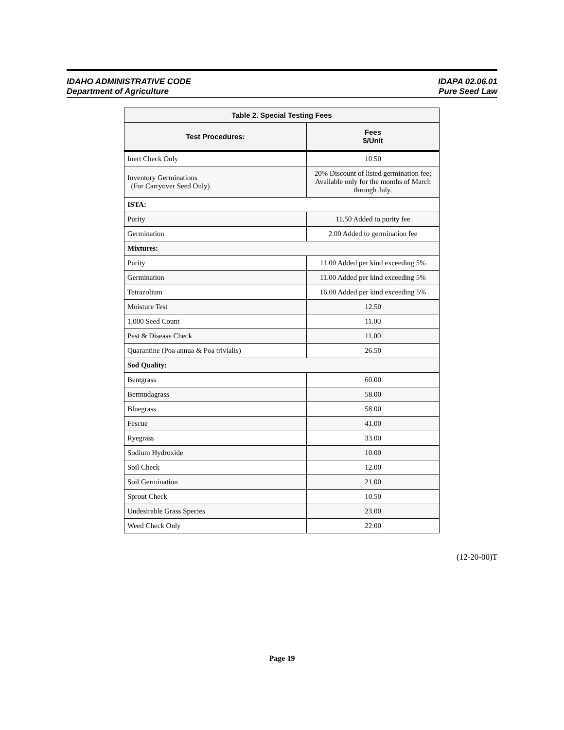IDAHO ADMINISTRATIVE CODE
Department of Agriculture
IDAPA 02.06.01
Pure Seed Law
| Table 2. Special Testing Fees | |
| --- | --- |
| Test Procedures: | Fees $/Unit |
| Inert Check Only | 10.50 |
| Inventory Germinations (For Carryover Seed Only) | 20% Discount of listed germination fee; Available only for the months of March through July. |
| ISTA: | |
| Purity | 11.50 Added to purity fee |
| Germination | 2.00 Added to germination fee |
| Mixtures: | |
| Purity | 11.00 Added per kind exceeding 5% |
| Germination | 11.00 Added per kind exceeding 5% |
| Tetrazolium | 16.00 Added per kind exceeding 5% |
| Moisture Test | 12.50 |
| 1,000 Seed Count | 11.00 |
| Pest & Disease Check | 11.00 |
| Quarantine (Poa annua & Poa trivialis) | 26.50 |
| Sod Quality: | |
| Bentgrass | 60.00 |
| Bermudagrass | 58.00 |
| Bluegrass | 58.00 |
| Fescue | 41.00 |
| Ryegrass | 33.00 |
| Sodium Hydroxide | 10.00 |
| Soil Check | 12.00 |
| Soil Germination | 21.00 |
| Sprout Check | 10.50 |
| Undesirable Grass Species | 23.00 |
| Weed Check Only | 22.00 |
(12-20-00)T
Page 19